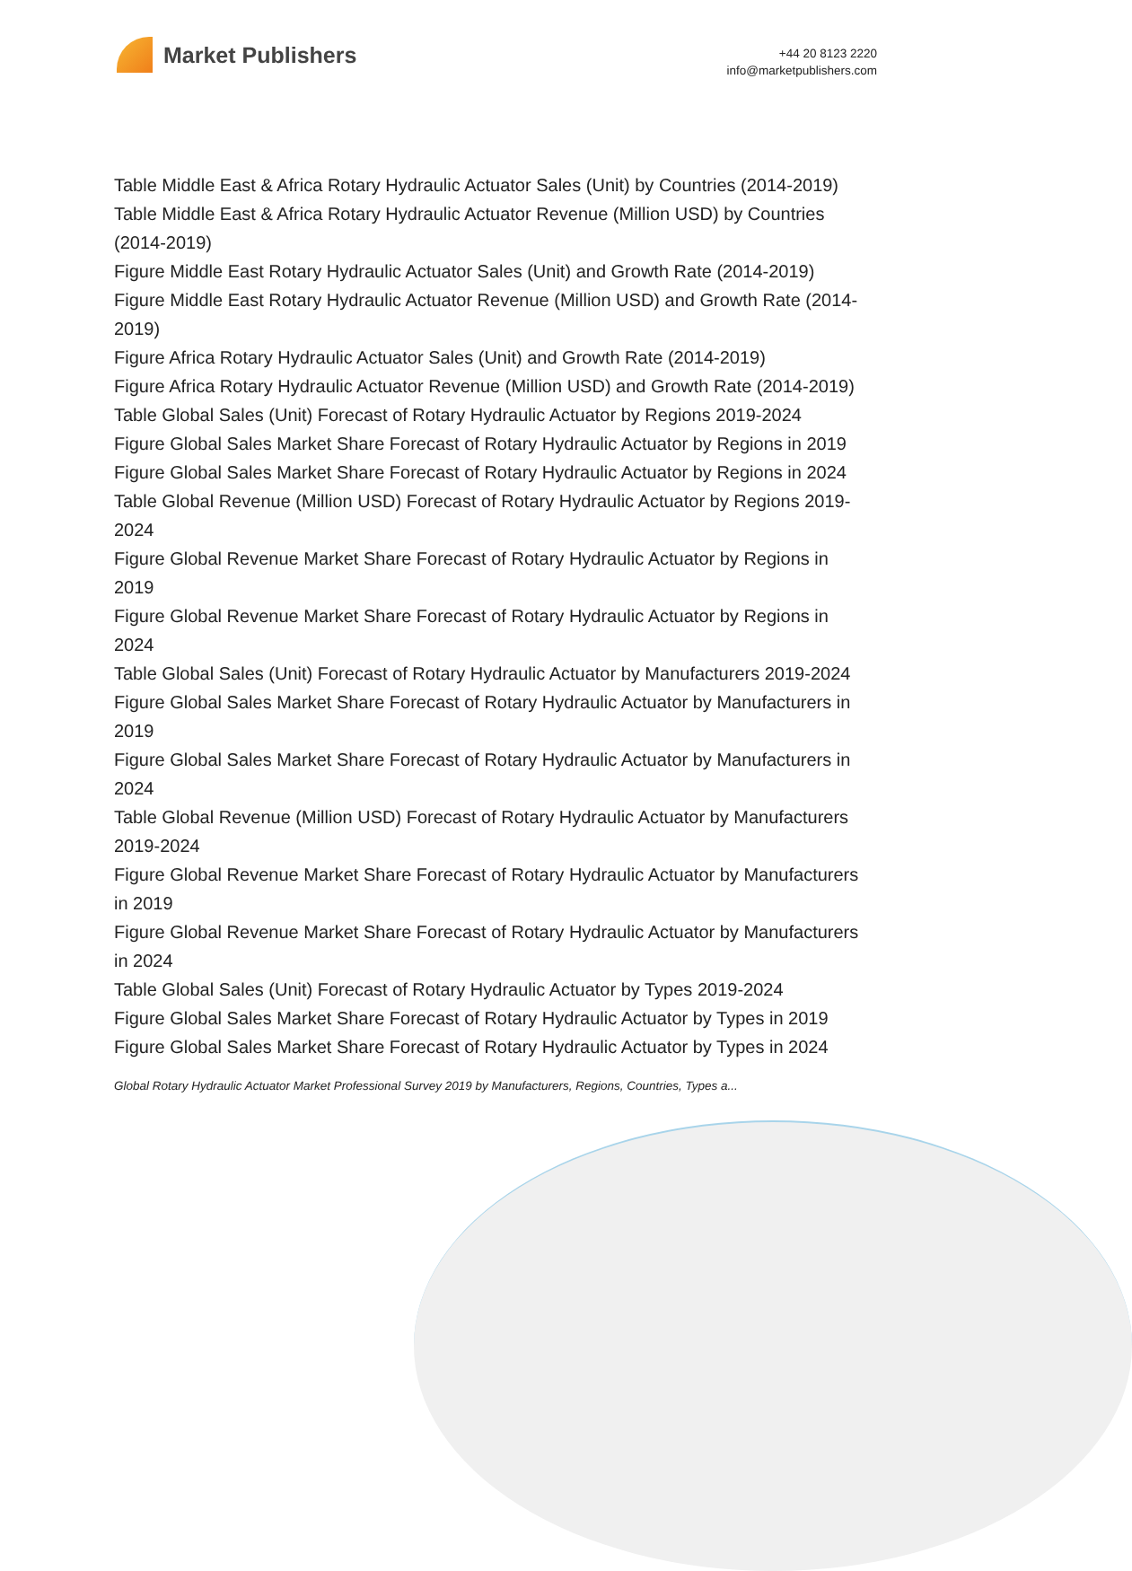Market Publishers
+44 20 8123 2220
info@marketpublishers.com
Table Middle East & Africa Rotary Hydraulic Actuator Sales (Unit) by Countries (2014-2019)
Table Middle East & Africa Rotary Hydraulic Actuator Revenue (Million USD) by Countries (2014-2019)
Figure Middle East Rotary Hydraulic Actuator Sales (Unit) and Growth Rate (2014-2019)
Figure Middle East Rotary Hydraulic Actuator Revenue (Million USD) and Growth Rate (2014-2019)
Figure Africa Rotary Hydraulic Actuator Sales (Unit) and Growth Rate (2014-2019)
Figure Africa Rotary Hydraulic Actuator Revenue (Million USD) and Growth Rate (2014-2019)
Table Global Sales (Unit) Forecast of Rotary Hydraulic Actuator by Regions 2019-2024
Figure Global Sales Market Share Forecast of Rotary Hydraulic Actuator by Regions in 2019
Figure Global Sales Market Share Forecast of Rotary Hydraulic Actuator by Regions in 2024
Table Global Revenue (Million USD) Forecast of Rotary Hydraulic Actuator by Regions 2019-2024
Figure Global Revenue Market Share Forecast of Rotary Hydraulic Actuator by Regions in 2019
Figure Global Revenue Market Share Forecast of Rotary Hydraulic Actuator by Regions in 2024
Table Global Sales (Unit) Forecast of Rotary Hydraulic Actuator by Manufacturers 2019-2024
Figure Global Sales Market Share Forecast of Rotary Hydraulic Actuator by Manufacturers in 2019
Figure Global Sales Market Share Forecast of Rotary Hydraulic Actuator by Manufacturers in 2024
Table Global Revenue (Million USD) Forecast of Rotary Hydraulic Actuator by Manufacturers 2019-2024
Figure Global Revenue Market Share Forecast of Rotary Hydraulic Actuator by Manufacturers in 2019
Figure Global Revenue Market Share Forecast of Rotary Hydraulic Actuator by Manufacturers in 2024
Table Global Sales (Unit) Forecast of Rotary Hydraulic Actuator by Types 2019-2024
Figure Global Sales Market Share Forecast of Rotary Hydraulic Actuator by Types in 2019
Figure Global Sales Market Share Forecast of Rotary Hydraulic Actuator by Types in 2024
Global Rotary Hydraulic Actuator Market Professional Survey 2019 by Manufacturers, Regions, Countries, Types a...